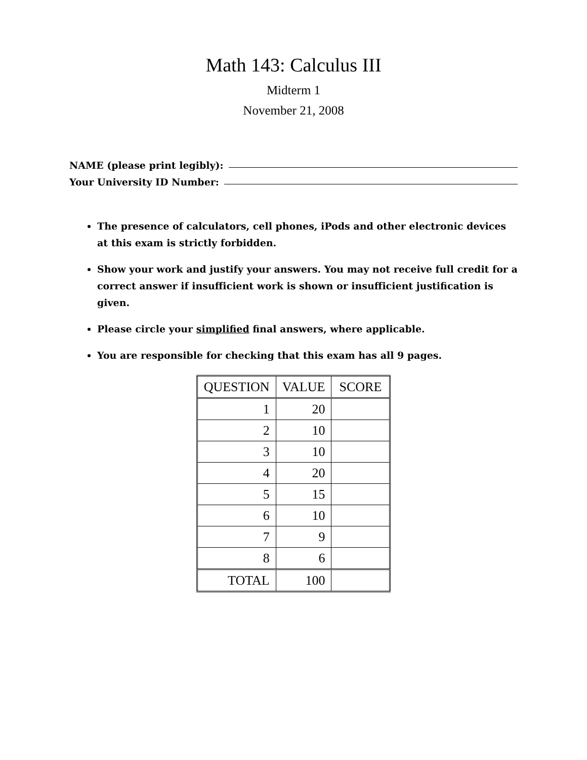Math 143: Calculus III
Midterm 1
November 21, 2008
NAME (please print legibly):
Your University ID Number:
The presence of calculators, cell phones, iPods and other electronic devices at this exam is strictly forbidden.
Show your work and justify your answers. You may not receive full credit for a correct answer if insufficient work is shown or insufficient justification is given.
Please circle your simplified final answers, where applicable.
You are responsible for checking that this exam has all 9 pages.
| QUESTION | VALUE | SCORE |
| --- | --- | --- |
| 1 | 20 | |
| 2 | 10 | |
| 3 | 10 | |
| 4 | 20 | |
| 5 | 15 | |
| 6 | 10 | |
| 7 | 9 | |
| 8 | 6 | |
| TOTAL | 100 | |